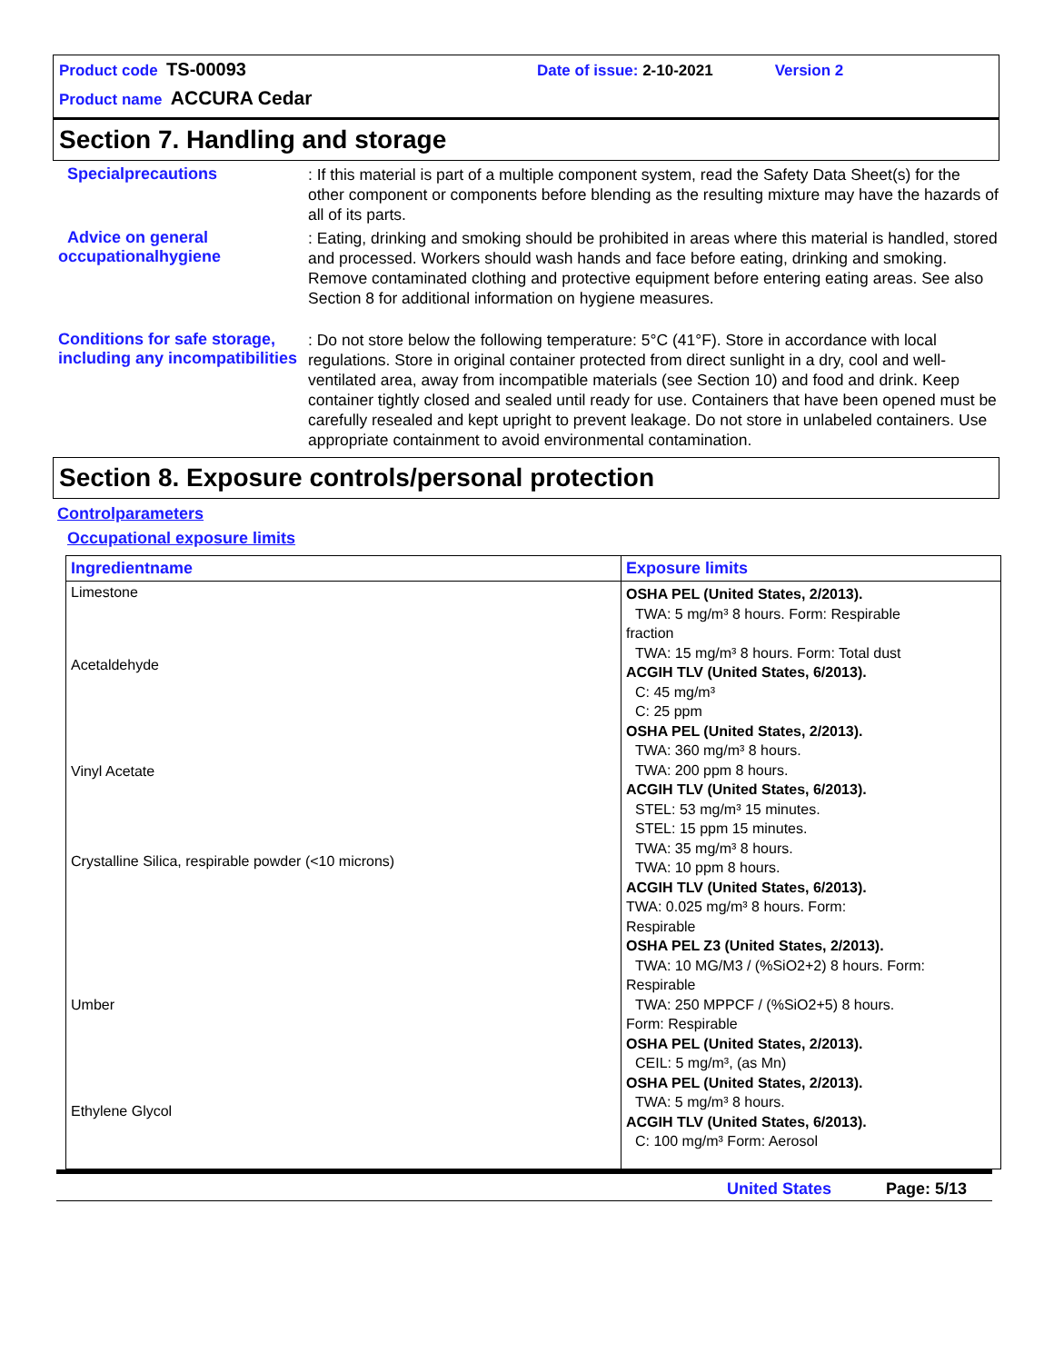Product code TS-00093 Date of issue: 2-10-2021 Version 2
Product name ACCURA Cedar
Section 7. Handling and storage
Specialprecautions
: If this material is part of a multiple component system, read the Safety Data Sheet(s) for the other component or components before blending as the resulting mixture may have the hazards of all of its parts.
Advice on general occupationalhygiene
: Eating, drinking and smoking should be prohibited in areas where this material is handled, stored and processed. Workers should wash hands and face before eating, drinking and smoking. Remove contaminated clothing and protective equipment before entering eating areas. See also Section 8 for additional information on hygiene measures.
Conditions for safe storage, including any incompatibilities
: Do not store below the following temperature: 5°C (41°F). Store in accordance with local regulations. Store in original container protected from direct sunlight in a dry, cool and well-ventilated area, away from incompatible materials (see Section 10) and food and drink. Keep container tightly closed and sealed until ready for use. Containers that have been opened must be carefully resealed and kept upright to prevent leakage. Do not store in unlabeled containers. Use appropriate containment to avoid environmental contamination.
Section 8. Exposure controls/personal protection
Controlparameters
Occupational exposure limits
| Ingredientname | Exposure limits |
| --- | --- |
| Limestone Acetaldehyde Vinyl Acetate Crystalline Silica, respirable powder (<10 microns) Umber Ethylene Glycol | OSHA PEL (United States, 2/2013). TWA: 5 mg/m³ 8 hours. Form: Respirable fraction TWA: 15 mg/m³ 8 hours. Form: Total dust ACGIH TLV (United States, 6/2013). C: 45 mg/m³ C: 25 ppm OSHA PEL (United States, 2/2013). TWA: 360 mg/m³ 8 hours. TWA: 200 ppm 8 hours. ACGIH TLV (United States, 6/2013). STEL: 53 mg/m³ 15 minutes. STEL: 15 ppm 15 minutes. TWA: 35 mg/m³ 8 hours. TWA: 10 ppm 8 hours. ACGIH TLV (United States, 6/2013). TWA: 0.025 mg/m³ 8 hours. Form: Respirable OSHA PEL Z3 (United States, 2/2013). TWA: 10 MG/M3 / (%SiO2+2) 8 hours. Form: Respirable TWA: 250 MPPCF / (%SiO2+5) 8 hours. Form: Respirable OSHA PEL (United States, 2/2013). CEIL: 5 mg/m³, (as Mn) OSHA PEL (United States, 2/2013). TWA: 5 mg/m³ 8 hours. ACGIH TLV (United States, 6/2013). C: 100 mg/m³ Form: Aerosol |
United States Page: 5/13